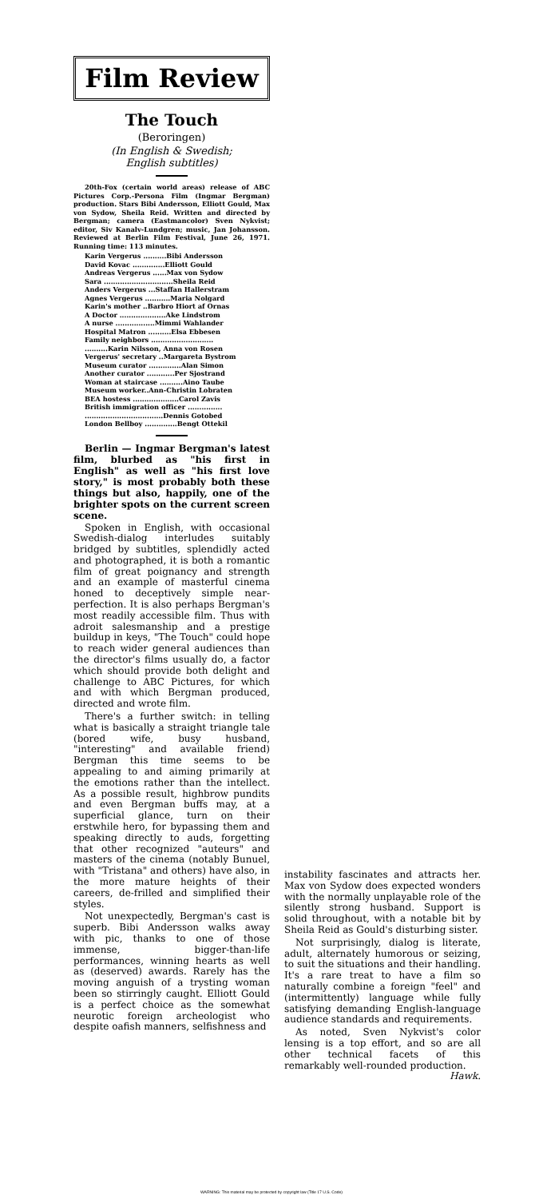Film Review
The Touch
(Beroringen)
(In English & Swedish;
English subtitles)
20th-Fox (certain world areas) release of ABC Pictures Corp.-Persona Film (Ingmar Bergman) production. Stars Bibi Andersson, Elliott Gould, Max von Sydow, Sheila Reid. Written and directed by Bergman; camera (Eastmancolor) Sven Nykvist; editor, Siv Kanalv-Lundgren; music, Jan Johansson. Reviewed at Berlin Film Festival, June 26, 1971. Running time: 113 minutes.
Karin Vergerus ..........Bibi Andersson
David Kovac ..............Elliott Gould
Andreas Vergerus ......Max von Sydow
Sara ..............................Sheila Reid
Anders Vergerus ...Staffan Hallerstram
Agnes Vergerus ...........Maria Nolgard
Karin's mother ..Barbro Hiort af Ornas
A Doctor ....................Ake Lindstrom
A nurse .................Mimmi Wahlander
Hospital Matron ..........Elsa Ebbesen
Family neighbors ...........................
..........Karin Nilsson, Anna von Rosen
Vergerus' secretary ..Margareta Bystrom
Museum curator ..............Alan Simon
Another curator ............Per Sjostrand
Woman at staircase ..........Aino Taube
Museum worker..Ann-Christin Lobraten
BEA hostess ....................Carol Zavis
British immigration officer ...............
..................................Dennis Gotobed
London Bellboy ..............Bengt Ottekil
Berlin — Ingmar Bergman's latest film, blurbed as "his first in English" as well as "his first love story," is most probably both these things but also, happily, one of the brighter spots on the current screen scene.
Spoken in English, with occasional Swedish-dialog interludes suitably bridged by subtitles, splendidly acted and photographed, it is both a romantic film of great poignancy and strength and an example of masterful cinema honed to deceptively simple near-perfection. It is also perhaps Bergman's most readily accessible film. Thus with adroit salesmanship and a prestige buildup in keys, "The Touch" could hope to reach wider general audiences than the director's films usually do, a factor which should provide both delight and challenge to ABC Pictures, for which and with which Bergman produced, directed and wrote film.
There's a further switch: in telling what is basically a straight triangle tale (bored wife, busy husband, "interesting" and available friend) Bergman this time seems to be appealing to and aiming primarily at the emotions rather than the intellect. As a possible result, highbrow pundits and even Bergman buffs may, at a superficial glance, turn on their erstwhile hero, for bypassing them and speaking directly to auds, forgetting that other recognized "auteurs" and masters of the cinema (notably Bunuel, with "Tristana" and others) have also, in the more mature heights of their careers, de-frilled and simplified their styles.
Not unexpectedly, Bergman's cast is superb. Bibi Andersson walks away with pic, thanks to one of those immense, bigger-than-life performances, winning hearts as well as (deserved) awards. Rarely has the moving anguish of a trysting woman been so stirringly caught. Elliott Gould is a perfect choice as the somewhat neurotic foreign archeologist who despite oafish manners, selfishness and
instability fascinates and attracts her. Max von Sydow does expected wonders with the normally unplayable role of the silently strong husband. Support is solid throughout, with a notable bit by Sheila Reid as Gould's disturbing sister.
Not surprisingly, dialog is literate, adult, alternately humorous or seizing, to suit the situations and their handling. It's a rare treat to have a film so naturally combine a foreign "feel" and (intermittently) language while fully satisfying demanding English-language audience standards and requirements.
As noted, Sven Nykvist's color lensing is a top effort, and so are all other technical facets of this remarkably well-rounded production. Hawk.
WARNING: This material may be protected by copyright law (Title 17 U.S. Code)